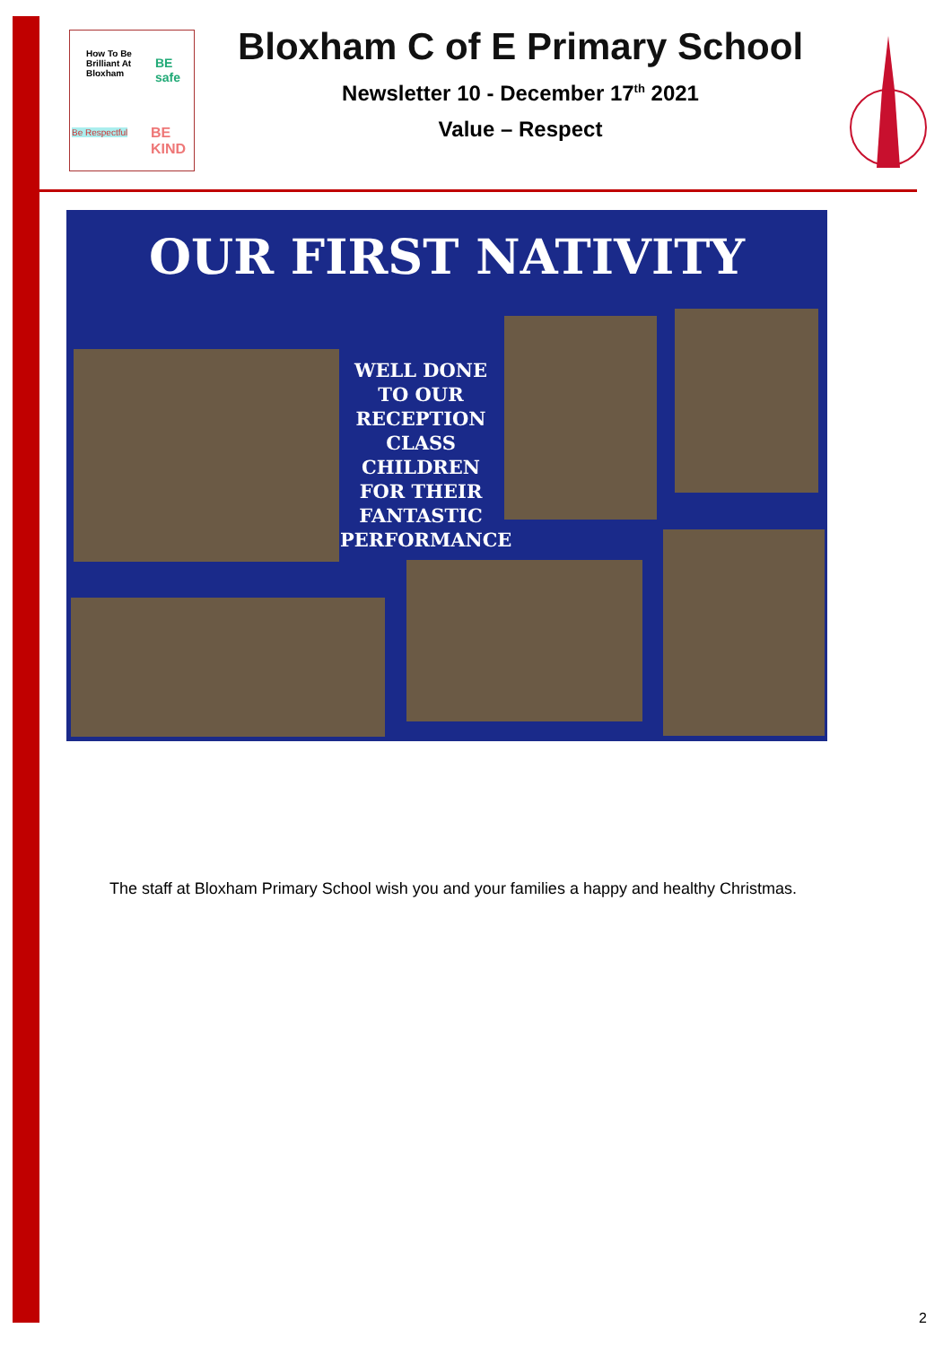How To Be
Brilliant At
Bloxham
BE safe
Be Respectful BE KIND
Bloxham C of E Primary School
Newsletter 10 - December 17<sup>th</sup> 2021
Value – Respect
OUR FIRST NATIVITY
WELL DONE TO OUR RECEPTION CLASS CHILDREN FOR THEIR FANTASTIC PERFORMANCE
The staff at Bloxham Primary School wish you and your families a happy and healthy Christmas.
2